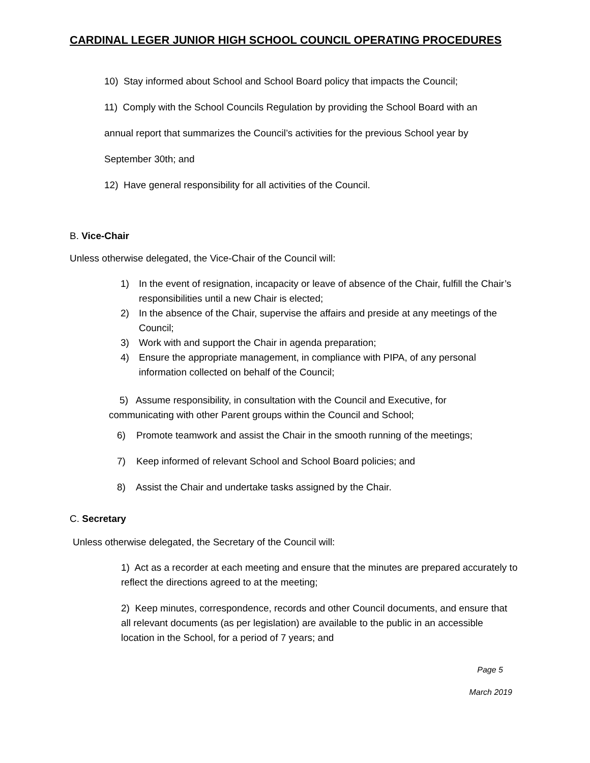CARDINAL LEGER JUNIOR HIGH SCHOOL COUNCIL OPERATING PROCEDURES
10) Stay informed about School and School Board policy that impacts the Council;
11) Comply with the School Councils Regulation by providing the School Board with an
annual report that summarizes the Council’s activities for the previous School year by
September 30th; and
12) Have general responsibility for all activities of the Council.
B. Vice-Chair
Unless otherwise delegated, the Vice-Chair of the Council will:
1) In the event of resignation, incapacity or leave of absence of the Chair, fulfill the Chair’s responsibilities until a new Chair is elected;
2) In the absence of the Chair, supervise the affairs and preside at any meetings of the Council;
3) Work with and support the Chair in agenda preparation;
4) Ensure the appropriate management, in compliance with PIPA, of any personal information collected on behalf of the Council;
5) Assume responsibility, in consultation with the Council and Executive, for
communicating with other Parent groups within the Council and School;
6) Promote teamwork and assist the Chair in the smooth running of the meetings;
7) Keep informed of relevant School and School Board policies; and
8) Assist the Chair and undertake tasks assigned by the Chair.
C. Secretary
Unless otherwise delegated, the Secretary of the Council will:
1) Act as a recorder at each meeting and ensure that the minutes are prepared accurately to reflect the directions agreed to at the meeting;
2) Keep minutes, correspondence, records and other Council documents, and ensure that all relevant documents (as per legislation) are available to the public in an accessible location in the School, for a period of 7 years; and
Page 5
March 2019